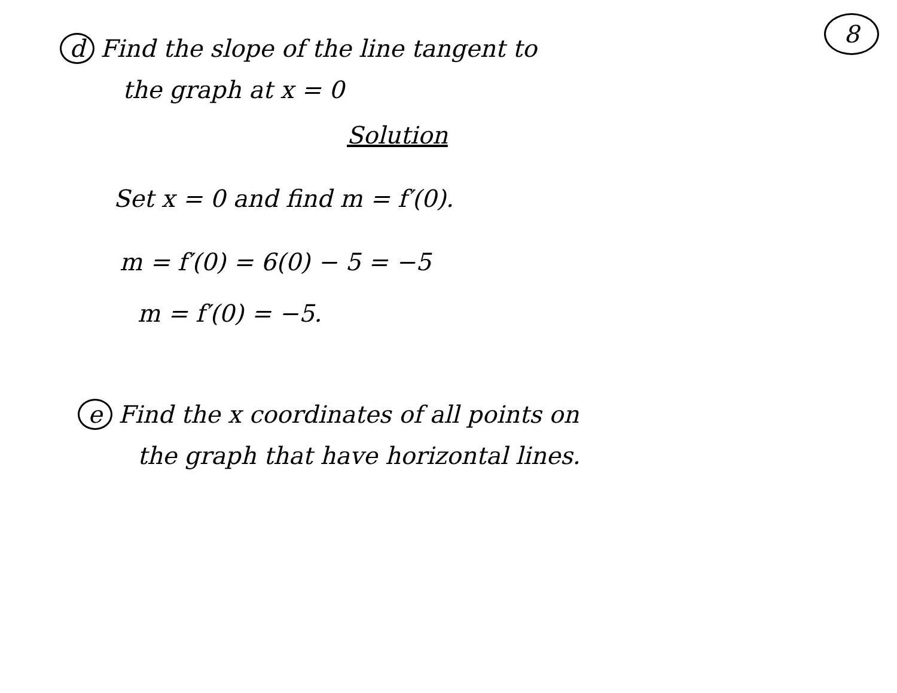8
d Find the slope of the line tangent to
the graph at x = 0
Solution
Set x = 0 and find m = f′(0).
m = f′(0) = 6(0) − 5 = −5
m = f′(0) = −5.
e Find the x coordinates of all points on
the graph that have horizontal lines.